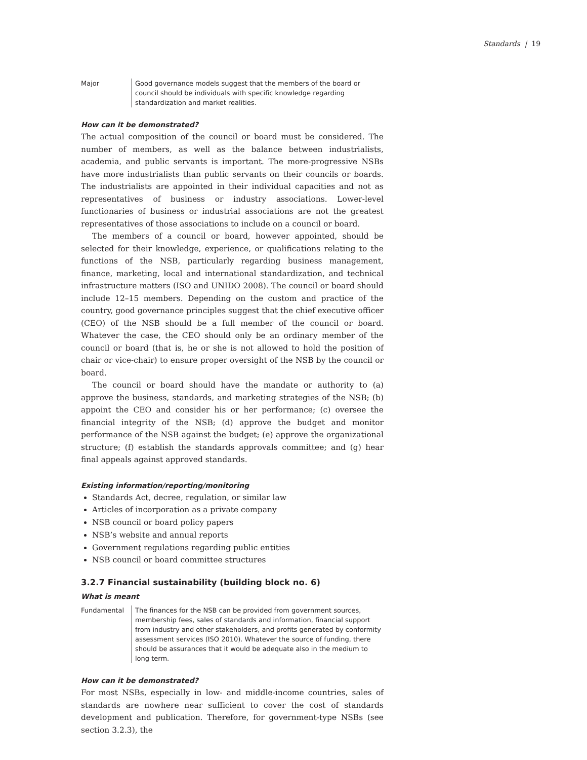Standards | 19
Major Good governance models suggest that the members of the board or council should be individuals with specific knowledge regarding standardization and market realities.
How can it be demonstrated?
The actual composition of the council or board must be considered. The number of members, as well as the balance between industrialists, academia, and public servants is important. The more-progressive NSBs have more industrialists than public servants on their councils or boards. The industrialists are appointed in their individual capacities and not as representatives of business or industry associations. Lower-level functionaries of business or industrial associations are not the greatest representatives of those associations to include on a council or board.
The members of a council or board, however appointed, should be selected for their knowledge, experience, or qualifications relating to the functions of the NSB, particularly regarding business management, finance, marketing, local and international standardization, and technical infrastructure matters (ISO and UNIDO 2008). The council or board should include 12–15 members. Depending on the custom and practice of the country, good governance principles suggest that the chief executive officer (CEO) of the NSB should be a full member of the council or board. Whatever the case, the CEO should only be an ordinary member of the council or board (that is, he or she is not allowed to hold the position of chair or vice-chair) to ensure proper oversight of the NSB by the council or board.
The council or board should have the mandate or authority to (a) approve the business, standards, and marketing strategies of the NSB; (b) appoint the CEO and consider his or her performance; (c) oversee the financial integrity of the NSB; (d) approve the budget and monitor performance of the NSB against the budget; (e) approve the organizational structure; (f) establish the standards approvals committee; and (g) hear final appeals against approved standards.
Existing information/reporting/monitoring
Standards Act, decree, regulation, or similar law
Articles of incorporation as a private company
NSB council or board policy papers
NSB’s website and annual reports
Government regulations regarding public entities
NSB council or board committee structures
3.2.7 Financial sustainability (building block no. 6)
What is meant
Fundamental The finances for the NSB can be provided from government sources, membership fees, sales of standards and information, financial support from industry and other stakeholders, and profits generated by conformity assessment services (ISO 2010). Whatever the source of funding, there should be assurances that it would be adequate also in the medium to long term.
How can it be demonstrated?
For most NSBs, especially in low- and middle-income countries, sales of standards are nowhere near sufficient to cover the cost of standards development and publication. Therefore, for government-type NSBs (see section 3.2.3), the